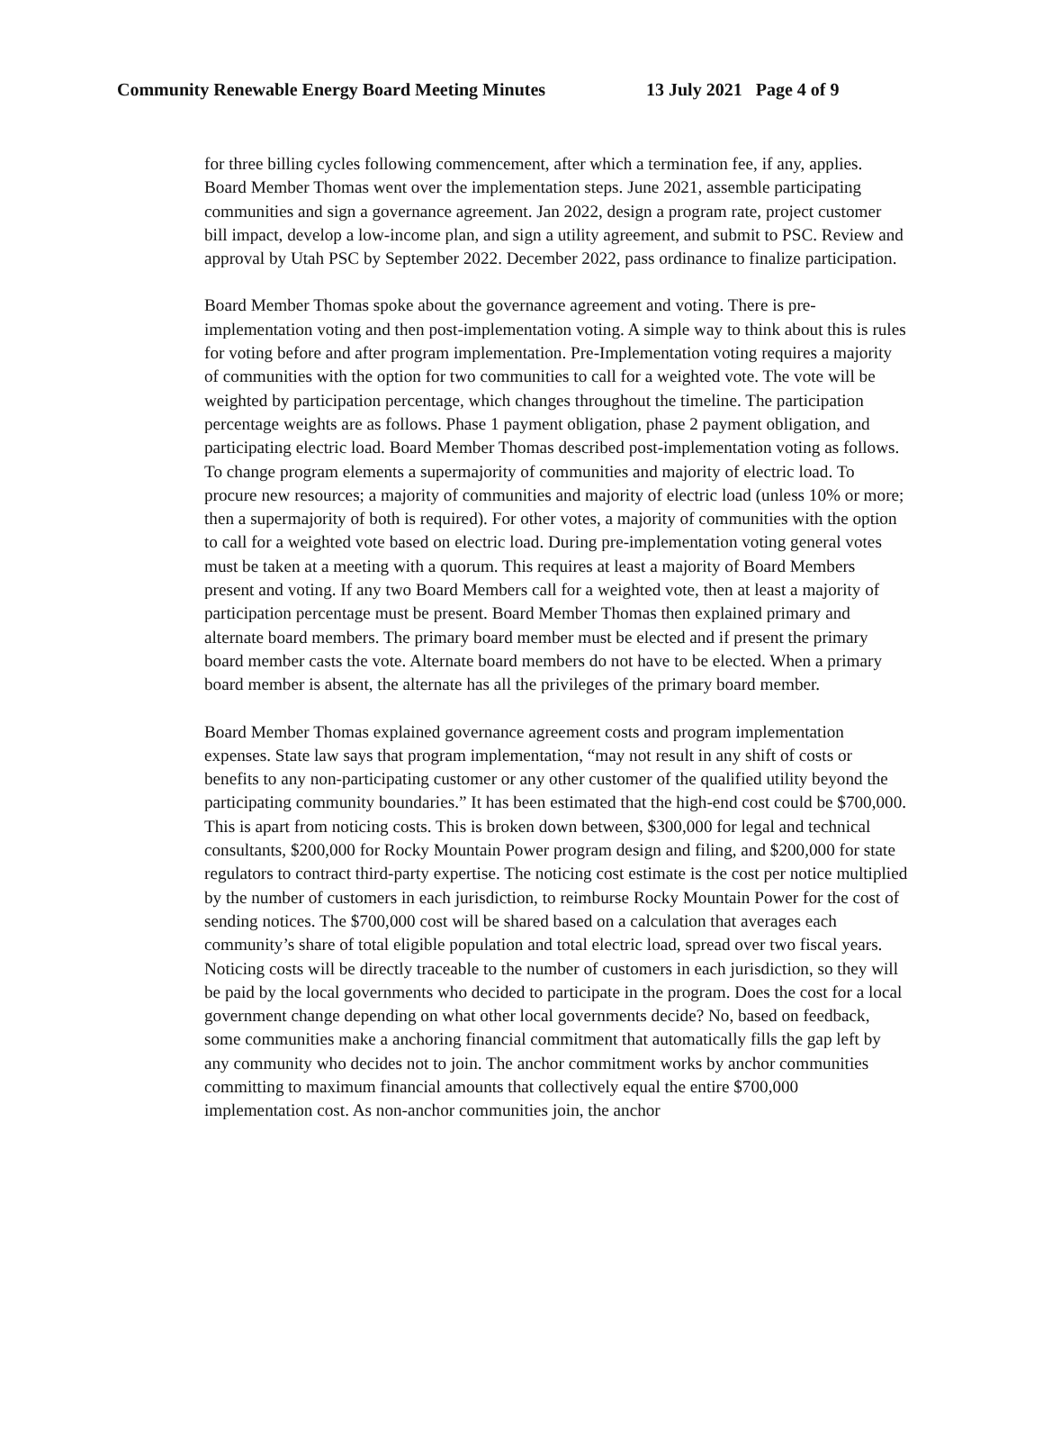Community Renewable Energy Board Meeting Minutes 13 July 2021 Page 4 of 9
for three billing cycles following commencement, after which a termination fee, if any, applies. Board Member Thomas went over the implementation steps. June 2021, assemble participating communities and sign a governance agreement. Jan 2022, design a program rate, project customer bill impact, develop a low-income plan, and sign a utility agreement, and submit to PSC. Review and approval by Utah PSC by September 2022. December 2022, pass ordinance to finalize participation.
Board Member Thomas spoke about the governance agreement and voting. There is pre-implementation voting and then post-implementation voting. A simple way to think about this is rules for voting before and after program implementation. Pre-Implementation voting requires a majority of communities with the option for two communities to call for a weighted vote. The vote will be weighted by participation percentage, which changes throughout the timeline. The participation percentage weights are as follows. Phase 1 payment obligation, phase 2 payment obligation, and participating electric load. Board Member Thomas described post-implementation voting as follows. To change program elements a supermajority of communities and majority of electric load. To procure new resources; a majority of communities and majority of electric load (unless 10% or more; then a supermajority of both is required). For other votes, a majority of communities with the option to call for a weighted vote based on electric load. During pre-implementation voting general votes must be taken at a meeting with a quorum. This requires at least a majority of Board Members present and voting. If any two Board Members call for a weighted vote, then at least a majority of participation percentage must be present. Board Member Thomas then explained primary and alternate board members. The primary board member must be elected and if present the primary board member casts the vote. Alternate board members do not have to be elected. When a primary board member is absent, the alternate has all the privileges of the primary board member.
Board Member Thomas explained governance agreement costs and program implementation expenses. State law says that program implementation, “may not result in any shift of costs or benefits to any non-participating customer or any other customer of the qualified utility beyond the participating community boundaries.” It has been estimated that the high-end cost could be $700,000. This is apart from noticing costs. This is broken down between, $300,000 for legal and technical consultants, $200,000 for Rocky Mountain Power program design and filing, and $200,000 for state regulators to contract third-party expertise. The noticing cost estimate is the cost per notice multiplied by the number of customers in each jurisdiction, to reimburse Rocky Mountain Power for the cost of sending notices. The $700,000 cost will be shared based on a calculation that averages each community’s share of total eligible population and total electric load, spread over two fiscal years. Noticing costs will be directly traceable to the number of customers in each jurisdiction, so they will be paid by the local governments who decided to participate in the program. Does the cost for a local government change depending on what other local governments decide? No, based on feedback, some communities make a anchoring financial commitment that automatically fills the gap left by any community who decides not to join. The anchor commitment works by anchor communities committing to maximum financial amounts that collectively equal the entire $700,000 implementation cost. As non-anchor communities join, the anchor